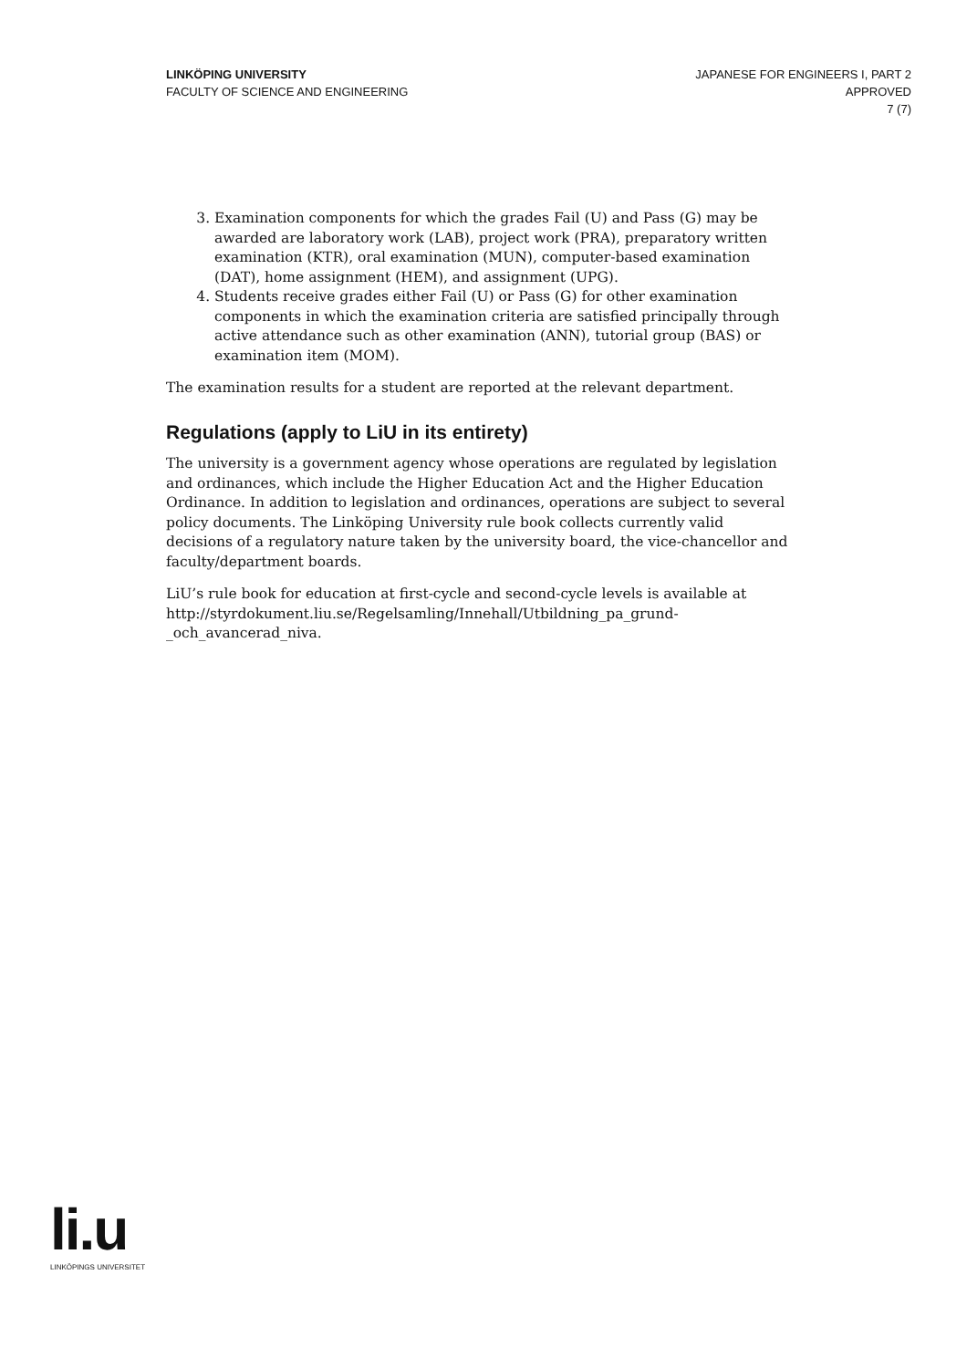LINKÖPING UNIVERSITY
FACULTY OF SCIENCE AND ENGINEERING
JAPANESE FOR ENGINEERS I, PART 2
APPROVED
7 (7)
3. Examination components for which the grades Fail (U) and Pass (G) may be awarded are laboratory work (LAB), project work (PRA), preparatory written examination (KTR), oral examination (MUN), computer-based examination (DAT), home assignment (HEM), and assignment (UPG).
4. Students receive grades either Fail (U) or Pass (G) for other examination components in which the examination criteria are satisfied principally through active attendance such as other examination (ANN), tutorial group (BAS) or examination item (MOM).
The examination results for a student are reported at the relevant department.
Regulations (apply to LiU in its entirety)
The university is a government agency whose operations are regulated by legislation and ordinances, which include the Higher Education Act and the Higher Education Ordinance. In addition to legislation and ordinances, operations are subject to several policy documents. The Linköping University rule book collects currently valid decisions of a regulatory nature taken by the university board, the vice-chancellor and faculty/department boards.
LiU’s rule book for education at first-cycle and second-cycle levels is available at http://styrdokument.liu.se/Regelsamling/Innehall/Utbildning_pa_grund-_och_avancerad_niva.
li.u
LINKÖPINGS UNIVERSITET